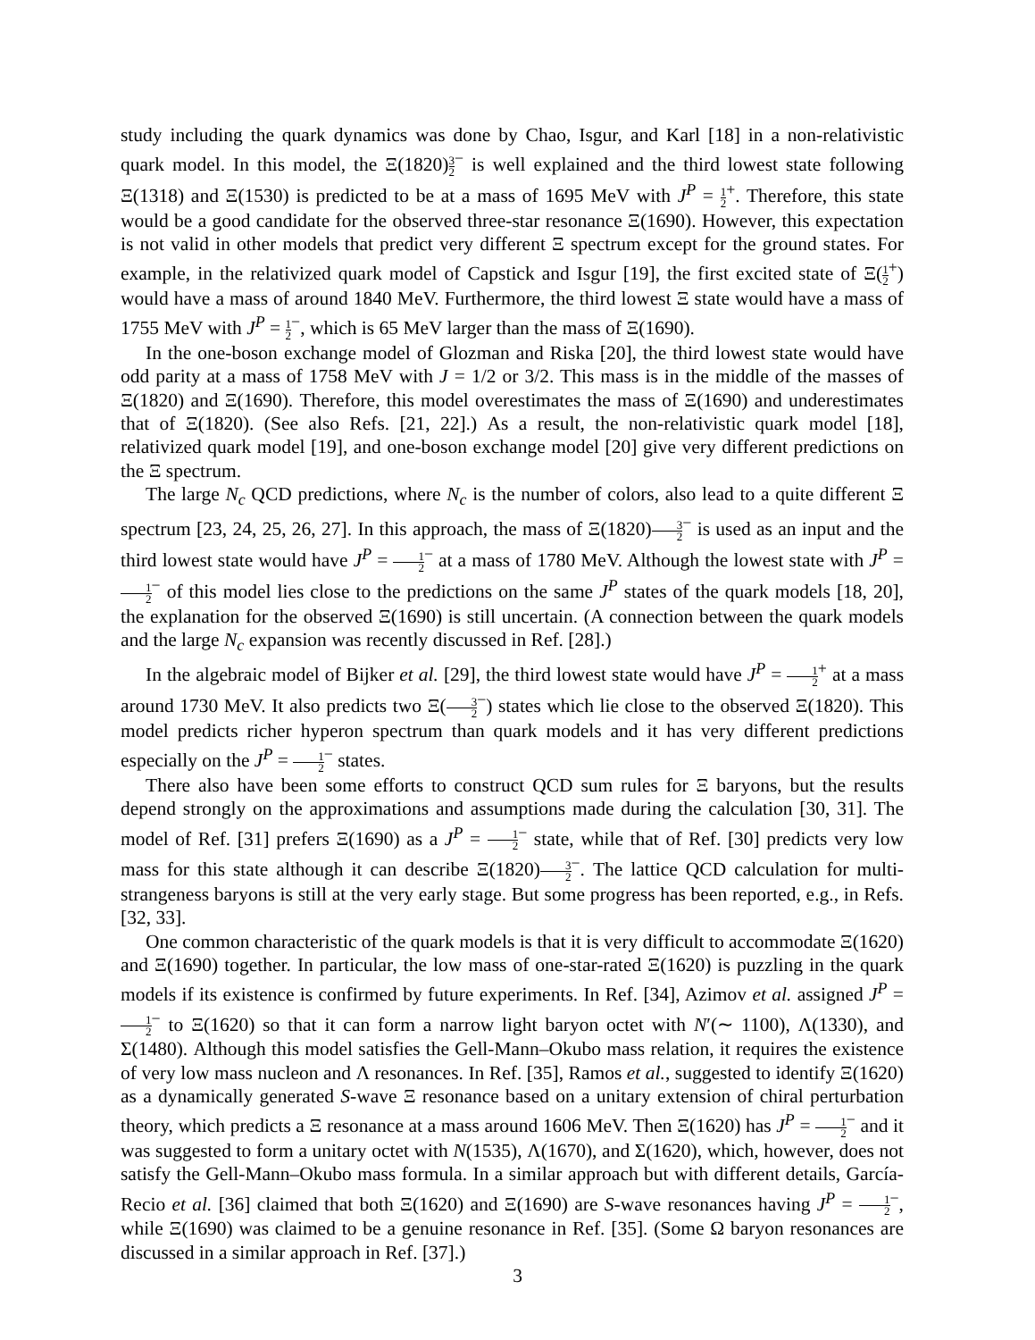study including the quark dynamics was done by Chao, Isgur, and Karl [18] in a non-relativistic quark model. In this model, the Ξ(1820)3 2<sup>−</sup> is well explained and the third lowest state following Ξ(1318) and Ξ(1530) is predicted to be at a mass of 1695 MeV with J<sup>P</sup> = 1 2<sup>+</sup>. Therefore, this state would be a good candidate for the observed three-star resonance Ξ(1690). However, this expectation is not valid in other models that predict very different Ξ spectrum except for the ground states. For example, in the relativized quark model of Capstick and Isgur [19], the first excited state of Ξ(1 2<sup>+</sup>) would have a mass of around 1840 MeV. Furthermore, the third lowest Ξ state would have a mass of 1755 MeV with J<sup>P</sup> = 1 2<sup>−</sup>, which is 65 MeV larger than the mass of Ξ(1690).
In the one-boson exchange model of Glozman and Riska [20], the third lowest state would have odd parity at a mass of 1758 MeV with J = 1/2 or 3/2. This mass is in the middle of the masses of Ξ(1820) and Ξ(1690). Therefore, this model overestimates the mass of Ξ(1690) and underestimates that of Ξ(1820). (See also Refs. [21, 22].) As a result, the non-relativistic quark model [18], relativized quark model [19], and one-boson exchange model [20] give very different predictions on the Ξ spectrum.
The large N<sub>c</sub> QCD predictions, where N<sub>c</sub> is the number of colors, also lead to a quite different Ξ spectrum [23, 24, 25, 26, 27]. In this approach, the mass of Ξ(1820)3 2<sup>−</sup> is used as an input and the third lowest state would have J<sup>P</sup> = 1 2<sup>−</sup> at a mass of 1780 MeV. Although the lowest state with J<sup>P</sup> = 1 2<sup>−</sup> of this model lies close to the predictions on the same J<sup>P</sup> states of the quark models [18, 20], the explanation for the observed Ξ(1690) is still uncertain. (A connection between the quark models and the large N<sub>c</sub> expansion was recently discussed in Ref. [28].)
In the algebraic model of Bijker et al. [29], the third lowest state would have J<sup>P</sup> = 1 2<sup>+</sup> at a mass around 1730 MeV. It also predicts two Ξ(3 2<sup>−</sup>) states which lie close to the observed Ξ(1820). This model predicts richer hyperon spectrum than quark models and it has very different predictions especially on the J<sup>P</sup> = 1 2<sup>−</sup> states.
There also have been some efforts to construct QCD sum rules for Ξ baryons, but the results depend strongly on the approximations and assumptions made during the calculation [30, 31]. The model of Ref. [31] prefers Ξ(1690) as a J<sup>P</sup> = 1 2<sup>−</sup> state, while that of Ref. [30] predicts very low mass for this state although it can describe Ξ(1820)3 2<sup>−</sup>. The lattice QCD calculation for multi-strangeness baryons is still at the very early stage. But some progress has been reported, e.g., in Refs. [32, 33].
One common characteristic of the quark models is that it is very difficult to accommodate Ξ(1620) and Ξ(1690) together. In particular, the low mass of one-star-rated Ξ(1620) is puzzling in the quark models if its existence is confirmed by future experiments. In Ref. [34], Azimov et al. assigned J<sup>P</sup> = 1 2<sup>−</sup> to Ξ(1620) so that it can form a narrow light baryon octet with N′(∼ 1100), Λ(1330), and Σ(1480). Although this model satisfies the Gell-Mann–Okubo mass relation, it requires the existence of very low mass nucleon and Λ resonances. In Ref. [35], Ramos et al., suggested to identify Ξ(1620) as a dynamically generated S-wave Ξ resonance based on a unitary extension of chiral perturbation theory, which predicts a Ξ resonance at a mass around 1606 MeV. Then Ξ(1620) has J<sup>P</sup> = 1 2<sup>−</sup> and it was suggested to form a unitary octet with N(1535), Λ(1670), and Σ(1620), which, however, does not satisfy the Gell-Mann–Okubo mass formula. In a similar approach but with different details, García-Recio et al. [36] claimed that both Ξ(1620) and Ξ(1690) are S-wave resonances having J<sup>P</sup> = 1 2<sup>−</sup>, while Ξ(1690) was claimed to be a genuine resonance in Ref. [35]. (Some Ω baryon resonances are discussed in a similar approach in Ref. [37].)
3